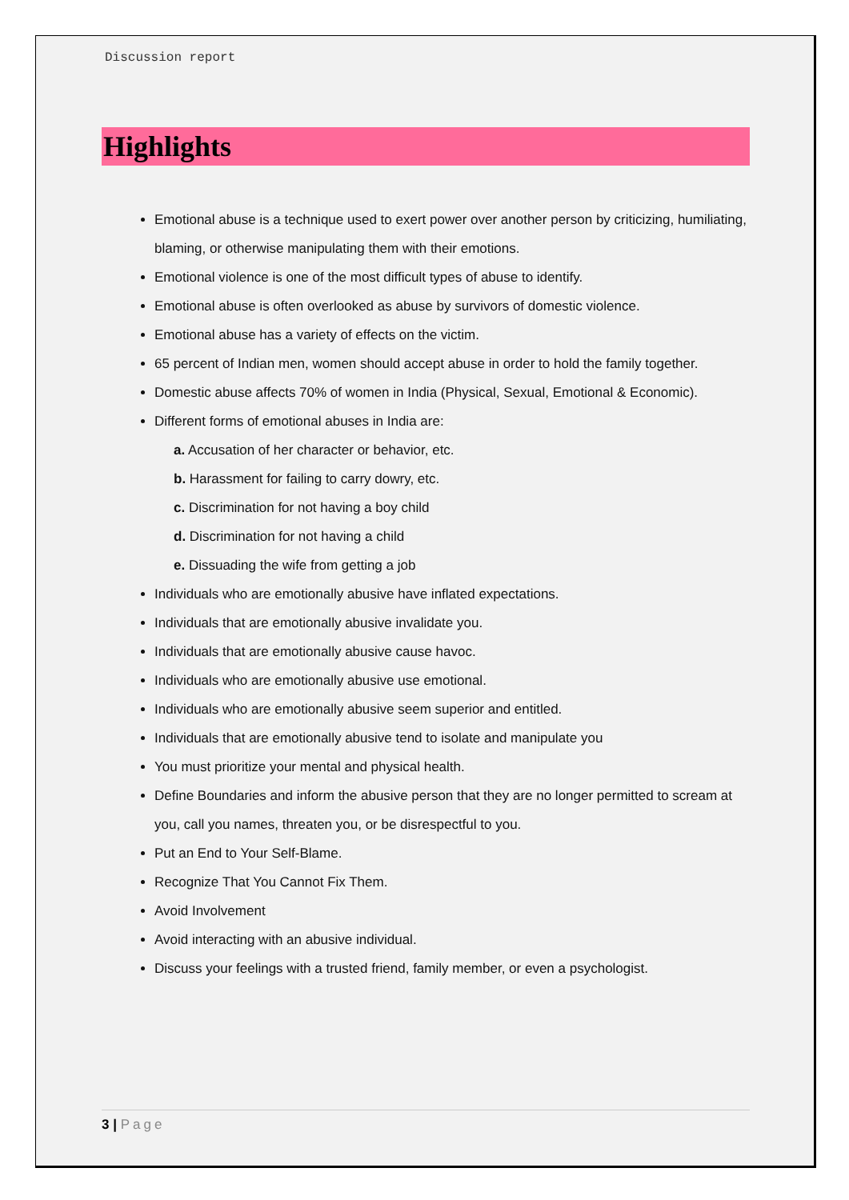Discussion report
Highlights
Emotional abuse is a technique used to exert power over another person by criticizing, humiliating, blaming, or otherwise manipulating them with their emotions.
Emotional violence is one of the most difficult types of abuse to identify.
Emotional abuse is often overlooked as abuse by survivors of domestic violence.
Emotional abuse has a variety of effects on the victim.
65 percent of Indian men, women should accept abuse in order to hold the family together.
Domestic abuse affects 70% of women in India (Physical, Sexual, Emotional & Economic).
Different forms of emotional abuses in India are:
a. Accusation of her character or behavior, etc.
b. Harassment for failing to carry dowry, etc.
c. Discrimination for not having a boy child
d. Discrimination for not having a child
e. Dissuading the wife from getting a job
Individuals who are emotionally abusive have inflated expectations.
Individuals that are emotionally abusive invalidate you.
Individuals that are emotionally abusive cause havoc.
Individuals who are emotionally abusive use emotional.
Individuals who are emotionally abusive seem superior and entitled.
Individuals that are emotionally abusive tend to isolate and manipulate you
You must prioritize your mental and physical health.
Define Boundaries and inform the abusive person that they are no longer permitted to scream at you, call you names, threaten you, or be disrespectful to you.
Put an End to Your Self-Blame.
Recognize That You Cannot Fix Them.
Avoid Involvement
Avoid interacting with an abusive individual.
Discuss your feelings with a trusted friend, family member, or even a psychologist.
3 | Page